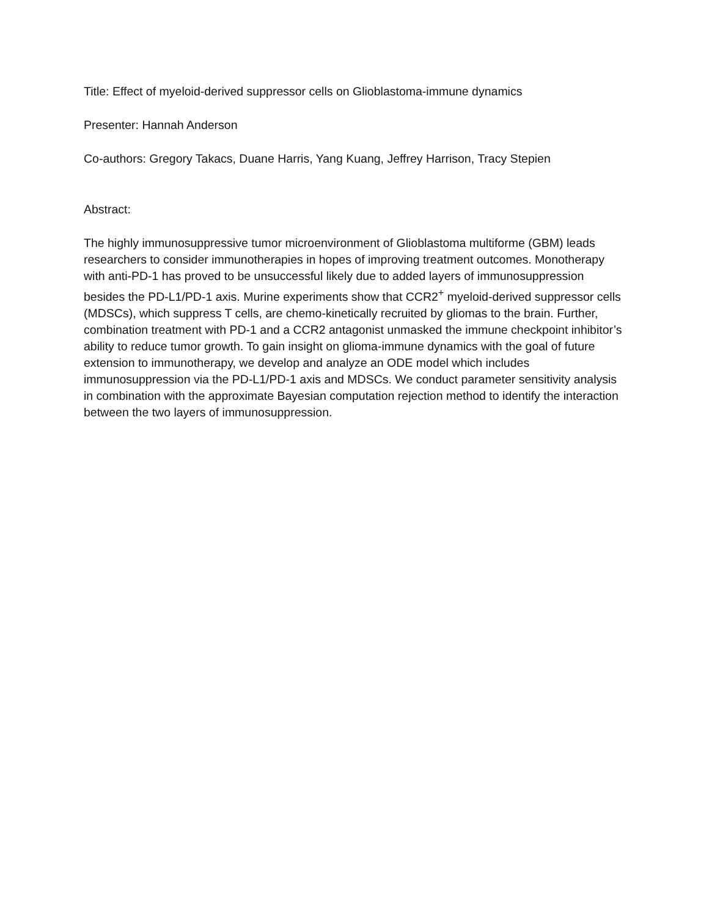Title: Effect of myeloid-derived suppressor cells on Glioblastoma-immune dynamics
Presenter: Hannah Anderson
Co-authors: Gregory Takacs, Duane Harris, Yang Kuang, Jeffrey Harrison, Tracy Stepien
Abstract:
The highly immunosuppressive tumor microenvironment of Glioblastoma multiforme (GBM) leads researchers to consider immunotherapies in hopes of improving treatment outcomes. Monotherapy with anti-PD-1 has proved to be unsuccessful likely due to added layers of immunosuppression besides the PD-L1/PD-1 axis. Murine experiments show that CCR2<sup>+</sup> myeloid-derived suppressor cells (MDSCs), which suppress T cells, are chemo-kinetically recruited by gliomas to the brain. Further, combination treatment with PD-1 and a CCR2 antagonist unmasked the immune checkpoint inhibitor’s ability to reduce tumor growth. To gain insight on glioma-immune dynamics with the goal of future extension to immunotherapy, we develop and analyze an ODE model which includes immunosuppression via the PD-L1/PD-1 axis and MDSCs. We conduct parameter sensitivity analysis in combination with the approximate Bayesian computation rejection method to identify the interaction between the two layers of immunosuppression.